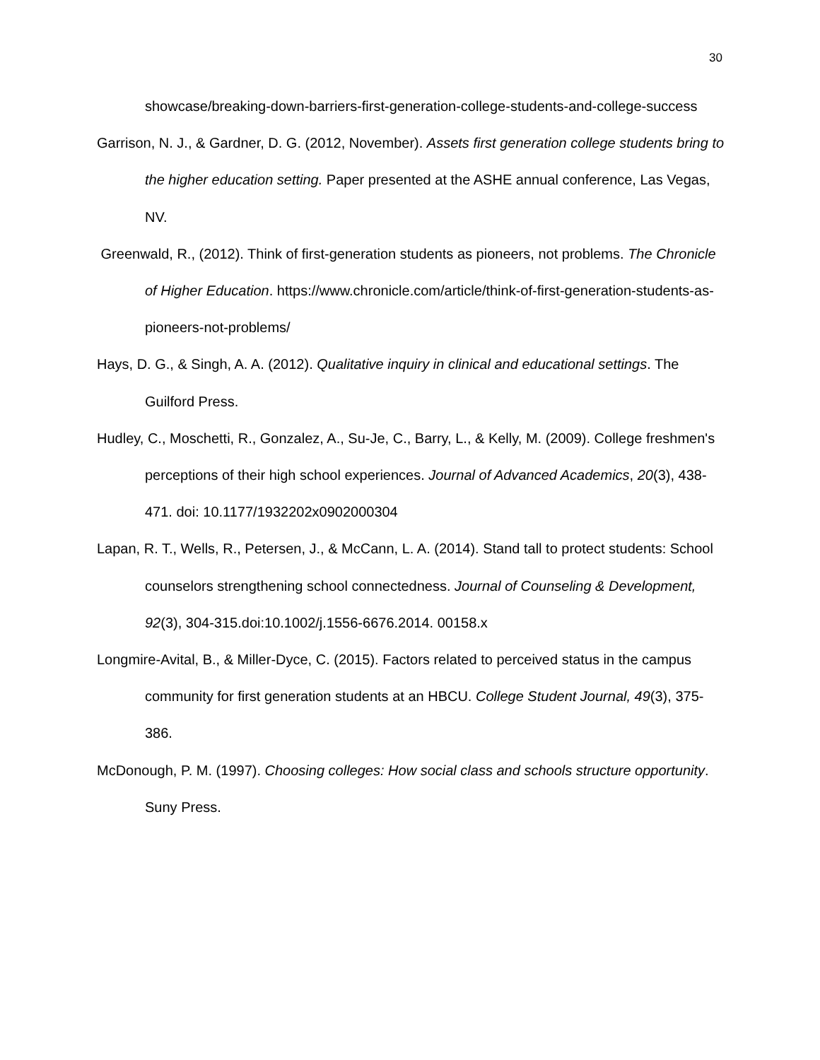30
showcase/breaking-down-barriers-first-generation-college-students-and-college-success
Garrison, N. J., & Gardner, D. G. (2012, November). Assets first generation college students bring to the higher education setting. Paper presented at the ASHE annual conference, Las Vegas, NV.
Greenwald, R., (2012). Think of first-generation students as pioneers, not problems. The Chronicle of Higher Education. https://www.chronicle.com/article/think-of-first-generation-students-as-pioneers-not-problems/
Hays, D. G., & Singh, A. A. (2012). Qualitative inquiry in clinical and educational settings. The Guilford Press.
Hudley, C., Moschetti, R., Gonzalez, A., Su-Je, C., Barry, L., & Kelly, M. (2009). College freshmen's perceptions of their high school experiences. Journal of Advanced Academics, 20(3), 438-471. doi: 10.1177/1932202x0902000304
Lapan, R. T., Wells, R., Petersen, J., & McCann, L. A. (2014). Stand tall to protect students: School counselors strengthening school connectedness. Journal of Counseling & Development, 92(3), 304-315.doi:10.1002/j.1556-6676.2014. 00158.x
Longmire-Avital, B., & Miller-Dyce, C. (2015). Factors related to perceived status in the campus community for first generation students at an HBCU. College Student Journal, 49(3), 375-386.
McDonough, P. M. (1997). Choosing colleges: How social class and schools structure opportunity. Suny Press.